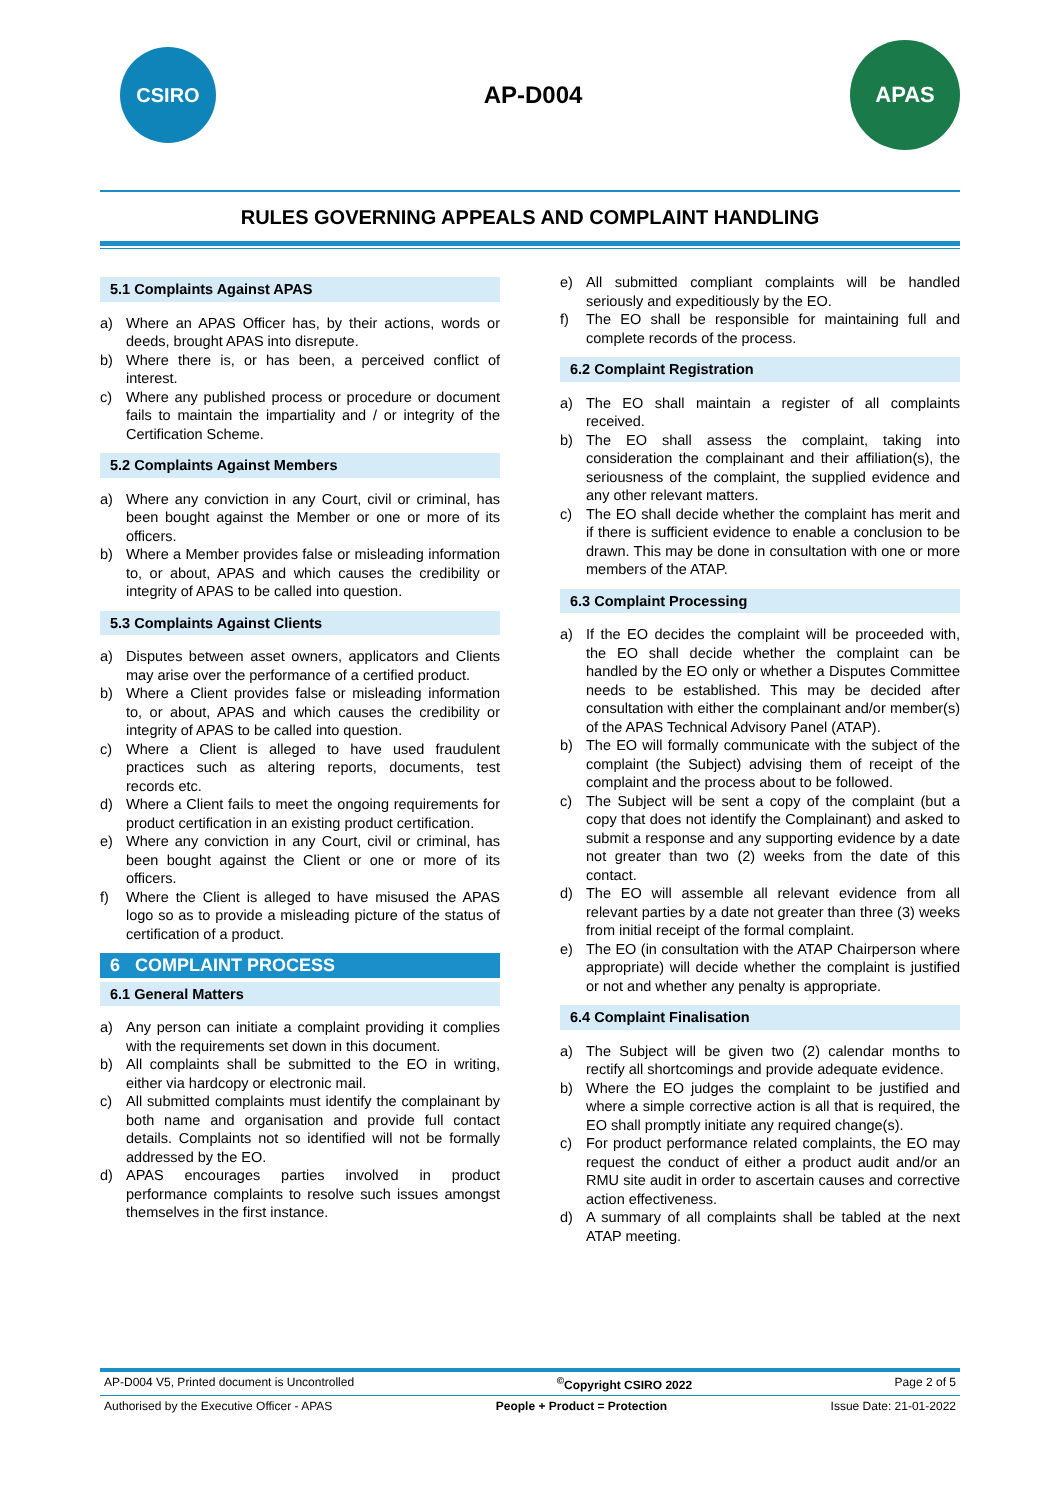CSIRO
AP-D004
APAS
RULES GOVERNING APPEALS AND COMPLAINT HANDLING
5.1 Complaints Against APAS
a) Where an APAS Officer has, by their actions, words or deeds, brought APAS into disrepute.
b) Where there is, or has been, a perceived conflict of interest.
c) Where any published process or procedure or document fails to maintain the impartiality and / or integrity of the Certification Scheme.
5.2 Complaints Against Members
a) Where any conviction in any Court, civil or criminal, has been bought against the Member or one or more of its officers.
b) Where a Member provides false or misleading information to, or about, APAS and which causes the credibility or integrity of APAS to be called into question.
5.3 Complaints Against Clients
a) Disputes between asset owners, applicators and Clients may arise over the performance of a certified product.
b) Where a Client provides false or misleading information to, or about, APAS and which causes the credibility or integrity of APAS to be called into question.
c) Where a Client is alleged to have used fraudulent practices such as altering reports, documents, test records etc.
d) Where a Client fails to meet the ongoing requirements for product certification in an existing product certification.
e) Where any conviction in any Court, civil or criminal, has been bought against the Client or one or more of its officers.
f) Where the Client is alleged to have misused the APAS logo so as to provide a misleading picture of the status of certification of a product.
6 COMPLAINT PROCESS
6.1 General Matters
a) Any person can initiate a complaint providing it complies with the requirements set down in this document.
b) All complaints shall be submitted to the EO in writing, either via hardcopy or electronic mail.
c) All submitted complaints must identify the complainant by both name and organisation and provide full contact details. Complaints not so identified will not be formally addressed by the EO.
d) APAS encourages parties involved in product performance complaints to resolve such issues amongst themselves in the first instance.
e) All submitted compliant complaints will be handled seriously and expeditiously by the EO.
f) The EO shall be responsible for maintaining full and complete records of the process.
6.2 Complaint Registration
a) The EO shall maintain a register of all complaints received.
b) The EO shall assess the complaint, taking into consideration the complainant and their affiliation(s), the seriousness of the complaint, the supplied evidence and any other relevant matters.
c) The EO shall decide whether the complaint has merit and if there is sufficient evidence to enable a conclusion to be drawn. This may be done in consultation with one or more members of the ATAP.
6.3 Complaint Processing
a) If the EO decides the complaint will be proceeded with, the EO shall decide whether the complaint can be handled by the EO only or whether a Disputes Committee needs to be established. This may be decided after consultation with either the complainant and/or member(s) of the APAS Technical Advisory Panel (ATAP).
b) The EO will formally communicate with the subject of the complaint (the Subject) advising them of receipt of the complaint and the process about to be followed.
c) The Subject will be sent a copy of the complaint (but a copy that does not identify the Complainant) and asked to submit a response and any supporting evidence by a date not greater than two (2) weeks from the date of this contact.
d) The EO will assemble all relevant evidence from all relevant parties by a date not greater than three (3) weeks from initial receipt of the formal complaint.
e) The EO (in consultation with the ATAP Chairperson where appropriate) will decide whether the complaint is justified or not and whether any penalty is appropriate.
6.4 Complaint Finalisation
a) The Subject will be given two (2) calendar months to rectify all shortcomings and provide adequate evidence.
b) Where the EO judges the complaint to be justified and where a simple corrective action is all that is required, the EO shall promptly initiate any required change(s).
c) For product performance related complaints, the EO may request the conduct of either a product audit and/or an RMU site audit in order to ascertain causes and corrective action effectiveness.
d) A summary of all complaints shall be tabled at the next ATAP meeting.
AP-D004 V5, Printed document is Uncontrolled<sup>©</sup>Copyright CSIRO 2022 Page 2 of 5
Authorised by the Executive Officer - APAS People + Product = Protection Issue Date: 21-01-2022